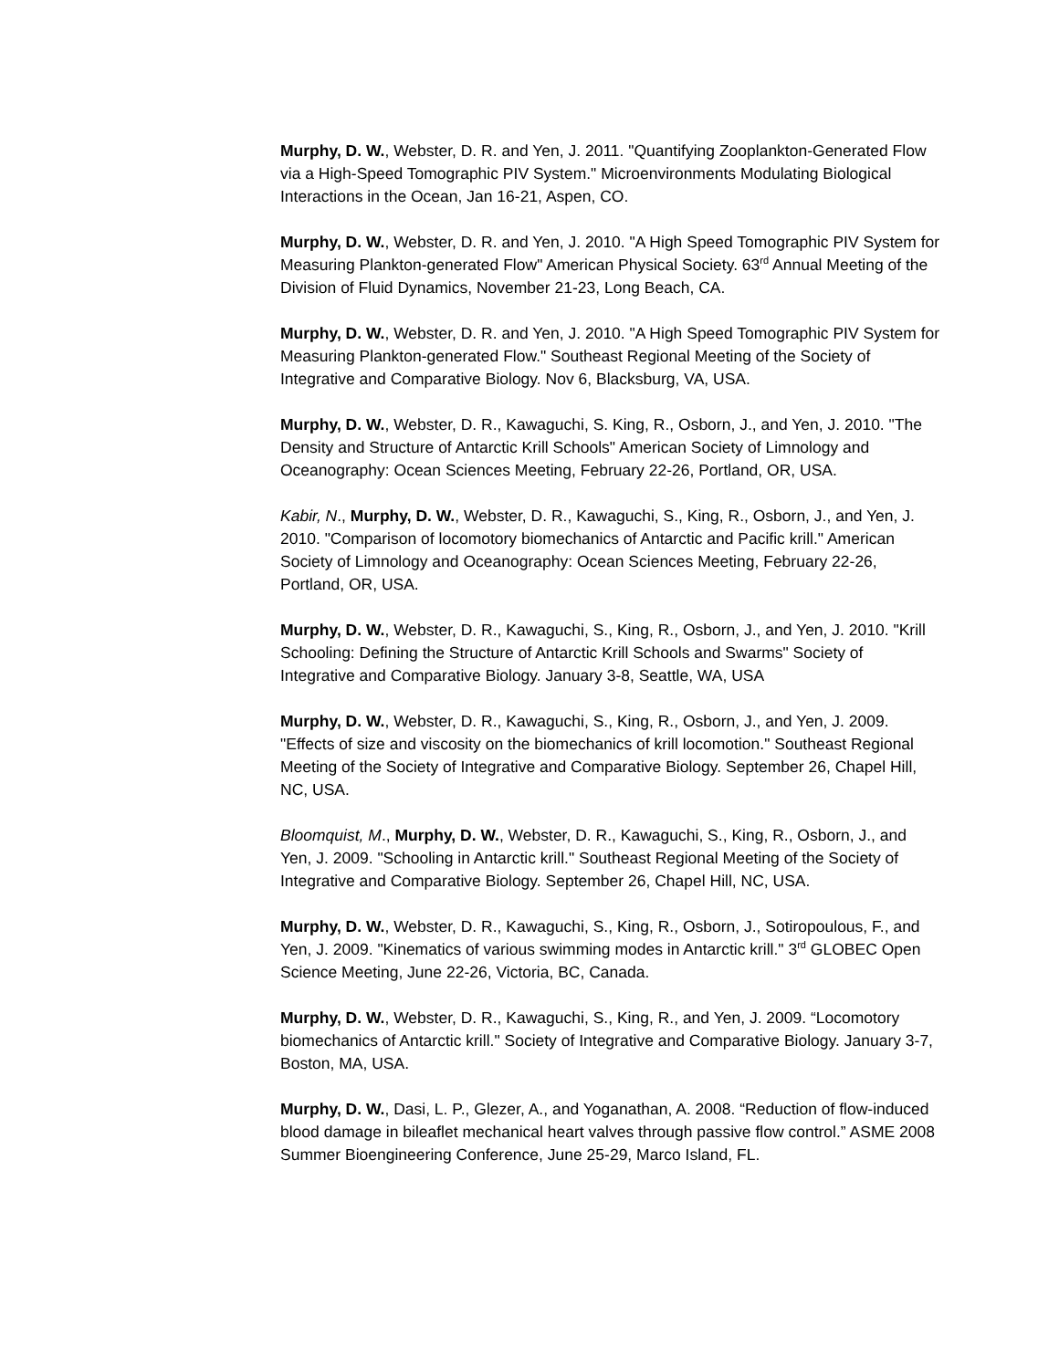Murphy, D. W., Webster, D. R. and Yen, J. 2011. "Quantifying Zooplankton-Generated Flow via a High-Speed Tomographic PIV System." Microenvironments Modulating Biological Interactions in the Ocean, Jan 16-21, Aspen, CO.
Murphy, D. W., Webster, D. R. and Yen, J. 2010. "A High Speed Tomographic PIV System for Measuring Plankton-generated Flow" American Physical Society. 63<sup>rd</sup> Annual Meeting of the Division of Fluid Dynamics, November 21-23, Long Beach, CA.
Murphy, D. W., Webster, D. R. and Yen, J. 2010. "A High Speed Tomographic PIV System for Measuring Plankton-generated Flow." Southeast Regional Meeting of the Society of Integrative and Comparative Biology. Nov 6, Blacksburg, VA, USA.
Murphy, D. W., Webster, D. R., Kawaguchi, S. King, R., Osborn, J., and Yen, J. 2010. "The Density and Structure of Antarctic Krill Schools" American Society of Limnology and Oceanography: Ocean Sciences Meeting, February 22-26, Portland, OR, USA.
Kabir, N., Murphy, D. W., Webster, D. R., Kawaguchi, S., King, R., Osborn, J., and Yen, J. 2010. "Comparison of locomotory biomechanics of Antarctic and Pacific krill." American Society of Limnology and Oceanography: Ocean Sciences Meeting, February 22-26, Portland, OR, USA.
Murphy, D. W., Webster, D. R., Kawaguchi, S., King, R., Osborn, J., and Yen, J. 2010. "Krill Schooling: Defining the Structure of Antarctic Krill Schools and Swarms" Society of Integrative and Comparative Biology. January 3-8, Seattle, WA, USA
Murphy, D. W., Webster, D. R., Kawaguchi, S., King, R., Osborn, J., and Yen, J. 2009. "Effects of size and viscosity on the biomechanics of krill locomotion." Southeast Regional Meeting of the Society of Integrative and Comparative Biology. September 26, Chapel Hill, NC, USA.
Bloomquist, M., Murphy, D. W., Webster, D. R., Kawaguchi, S., King, R., Osborn, J., and Yen, J. 2009. "Schooling in Antarctic krill." Southeast Regional Meeting of the Society of Integrative and Comparative Biology. September 26, Chapel Hill, NC, USA.
Murphy, D. W., Webster, D. R., Kawaguchi, S., King, R., Osborn, J., Sotiropoulous, F., and Yen, J. 2009. "Kinematics of various swimming modes in Antarctic krill." 3<sup>rd</sup> GLOBEC Open Science Meeting, June 22-26, Victoria, BC, Canada.
Murphy, D. W., Webster, D. R., Kawaguchi, S., King, R., and Yen, J. 2009. “Locomotory biomechanics of Antarctic krill." Society of Integrative and Comparative Biology. January 3-7, Boston, MA, USA.
Murphy, D. W., Dasi, L. P., Glezer, A., and Yoganathan, A. 2008. “Reduction of flow-induced blood damage in bileaflet mechanical heart valves through passive flow control.” ASME 2008 Summer Bioengineering Conference, June 25-29, Marco Island, FL.